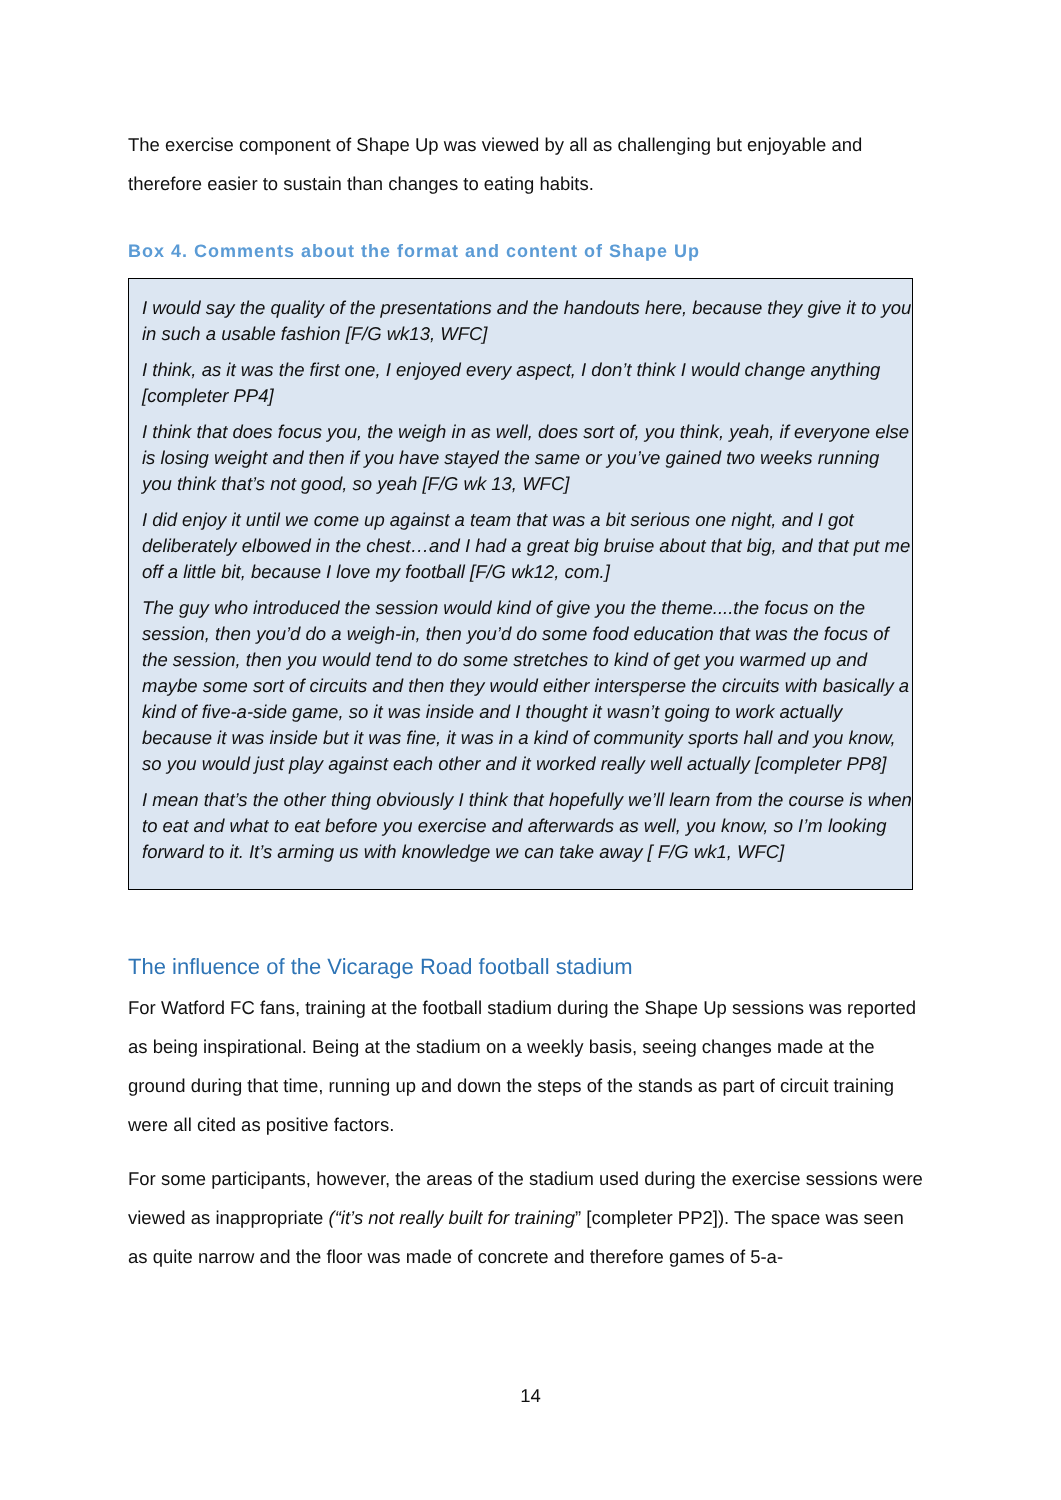The exercise component of Shape Up was viewed by all as challenging but enjoyable and therefore easier to sustain than changes to eating habits.
Box 4. Comments about the format and content of Shape Up
I would say the quality of the presentations and the handouts here, because they give it to you in such a usable fashion [F/G wk13, WFC]
I think, as it was the first one, I enjoyed every aspect, I don’t think I would change anything [completer PP4]
I think that does focus you, the weigh in as well, does sort of, you think, yeah, if everyone else is losing weight and then if you have stayed the same or you’ve gained two weeks running you think that’s not good, so yeah [F/G wk 13, WFC]
I did enjoy it until we come up against a team that was a bit serious one night, and I got deliberately elbowed in the chest…and I had a great big bruise about that big, and that put me off a little bit, because I love my football [F/G wk12, com.]
The guy who introduced the session would kind of give you the theme....the focus on the session, then you’d do a weigh-in, then you’d do some food education that was the focus of the session, then you would tend to do some stretches to kind of get you warmed up and maybe some sort of circuits and then they would either intersperse the circuits with basically a kind of five-a-side game, so it was inside and I thought it wasn’t going to work actually because it was inside but it was fine, it was in a kind of community sports hall and you know, so you would just play against each other and it worked really well actually [completer PP8]
I mean that’s the other thing obviously I think that hopefully we’ll learn from the course is when to eat and what to eat before you exercise and afterwards as well, you know, so I’m looking forward to it. It’s arming us with knowledge we can take away [ F/G wk1, WFC]
The influence of the Vicarage Road football stadium
For Watford FC fans, training at the football stadium during the Shape Up sessions was reported as being inspirational. Being at the stadium on a weekly basis, seeing changes made at the ground during that time, running up and down the steps of the stands as part of circuit training were all cited as positive factors.
For some participants, however, the areas of the stadium used during the exercise sessions were viewed as inappropriate (“it’s not really built for training” [completer PP2]). The space was seen as quite narrow and the floor was made of concrete and therefore games of 5-a-
14